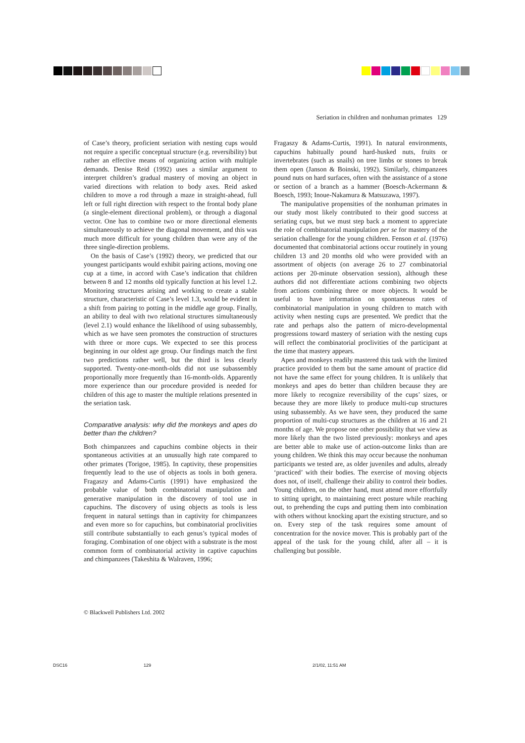Seriation in children and nonhuman primates 129
of Case’s theory, proficient seriation with nesting cups would not require a specific conceptual structure (e.g. reversibility) but rather an effective means of organizing action with multiple demands. Denise Reid (1992) uses a similar argument to interpret children’s gradual mastery of moving an object in varied directions with relation to body axes. Reid asked children to move a rod through a maze in straight-ahead, full left or full right direction with respect to the frontal body plane (a single-element directional problem), or through a diagonal vector. One has to combine two or more directional elements simultaneously to achieve the diagonal movement, and this was much more difficult for young children than were any of the three single-direction problems.
On the basis of Case’s (1992) theory, we predicted that our youngest participants would exhibit pairing actions, moving one cup at a time, in accord with Case’s indication that children between 8 and 12 months old typically function at his level 1.2. Monitoring structures arising and working to create a stable structure, characteristic of Case’s level 1.3, would be evident in a shift from pairing to potting in the middle age group. Finally, an ability to deal with two relational structures simultaneously (level 2.1) would enhance the likelihood of using subassembly, which as we have seen promotes the construction of structures with three or more cups. We expected to see this process beginning in our oldest age group. Our findings match the first two predictions rather well, but the third is less clearly supported. Twenty-one-month-olds did not use subassembly proportionally more frequently than 16-month-olds. Apparently more experience than our procedure provided is needed for children of this age to master the multiple relations presented in the seriation task.
Comparative analysis: why did the monkeys and apes do better than the children?
Both chimpanzees and capuchins combine objects in their spontaneous activities at an unusually high rate compared to other primates (Torigoe, 1985). In captivity, these propensities frequently lead to the use of objects as tools in both genera. Fragaszy and Adams-Curtis (1991) have emphasized the probable value of both combinatorial manipulation and generative manipulation in the discovery of tool use in capuchins. The discovery of using objects as tools is less frequent in natural settings than in captivity for chimpanzees and even more so for capuchins, but combinatorial proclivities still contribute substantially to each genus’s typical modes of foraging. Combination of one object with a substrate is the most common form of combinatorial activity in captive capuchins and chimpanzees (Takeshita & Walraven, 1996;
Fragaszy & Adams-Curtis, 1991). In natural environments, capuchins habitually pound hard-husked nuts, fruits or invertebrates (such as snails) on tree limbs or stones to break them open (Janson & Boinski, 1992). Similarly, chimpanzees pound nuts on hard surfaces, often with the assistance of a stone or section of a branch as a hammer (Boesch-Ackermann & Boesch, 1993; Inoue-Nakamura & Matsuzawa, 1997).
The manipulative propensities of the nonhuman primates in our study most likely contributed to their good success at seriating cups, but we must step back a moment to appreciate the role of combinatorial manipulation per se for mastery of the seriation challenge for the young children. Fenson et al. (1976) documented that combinatorial actions occur routinely in young children 13 and 20 months old who were provided with an assortment of objects (on average 26 to 27 combinatorial actions per 20-minute observation session), although these authors did not differentiate actions combining two objects from actions combining three or more objects. It would be useful to have information on spontaneous rates of combinatorial manipulation in young children to match with activity when nesting cups are presented. We predict that the rate and perhaps also the pattern of micro-developmental progressions toward mastery of seriation with the nesting cups will reflect the combinatorial proclivities of the participant at the time that mastery appears.
Apes and monkeys readily mastered this task with the limited practice provided to them but the same amount of practice did not have the same effect for young children. It is unlikely that monkeys and apes do better than children because they are more likely to recognize reversibility of the cups’ sizes, or because they are more likely to produce multi-cup structures using subassembly. As we have seen, they produced the same proportion of multi-cup structures as the children at 16 and 21 months of age. We propose one other possibility that we view as more likely than the two listed previously: monkeys and apes are better able to make use of action-outcome links than are young children. We think this may occur because the nonhuman participants we tested are, as older juveniles and adults, already ‘practiced’ with their bodies. The exercise of moving objects does not, of itself, challenge their ability to control their bodies. Young children, on the other hand, must attend more effortfully to sitting upright, to maintaining erect posture while reaching out, to prehending the cups and putting them into combination with others without knocking apart the existing structure, and so on. Every step of the task requires some amount of concentration for the novice mover. This is probably part of the appeal of the task for the young child, after all – it is challenging but possible.
© Blackwell Publishers Ltd. 2002
DSC16 129 2/1/02, 11:51 AM